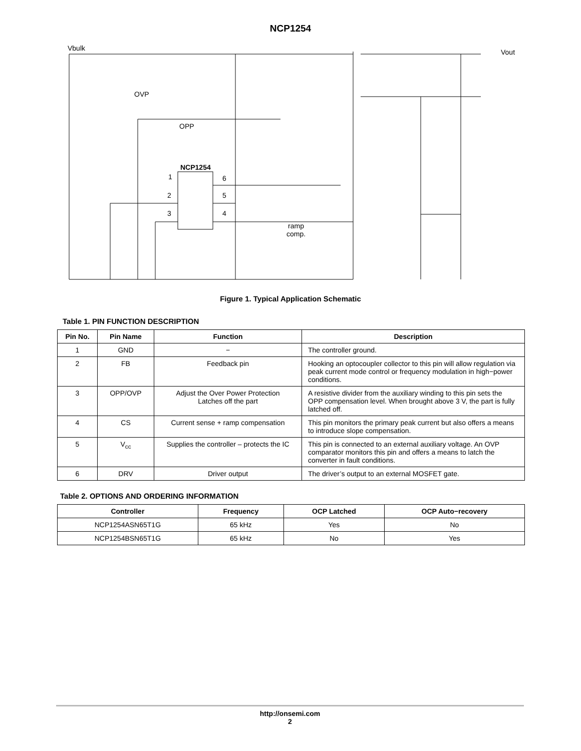NCP1254
Vbulk Vout
OVP
OPP
NCP1254
1
2
3
6
5
4
ramp
comp.
Figure 1. Typical Application Schematic
Table 1. PIN FUNCTION DESCRIPTION
| Pin No. | Pin Name | Function | Description |
| --- | --- | --- | --- |
| 1 | GND | − | The controller ground. |
| 2 | FB | Feedback pin | Hooking an optocoupler collector to this pin will allow regulation via peak current mode control or frequency modulation in high−power conditions. |
| 3 | OPP/OVP | Adjust the Over Power Protection Latches off the part | A resistive divider from the auxiliary winding to this pin sets the OPP compensation level. When brought above 3 V, the part is fully latched off. |
| 4 | CS | Current sense + ramp compensation | This pin monitors the primary peak current but also offers a means to introduce slope compensation. |
| 5 | V<sub>cc</sub> | Supplies the controller – protects the IC | This pin is connected to an external auxiliary voltage. An OVP comparator monitors this pin and offers a means to latch the converter in fault conditions. |
| 6 | DRV | Driver output | The driver’s output to an external MOSFET gate. |
Table 2. OPTIONS AND ORDERING INFORMATION
| Controller | Frequency | OCP Latched | OCP Auto−recovery |
| --- | --- | --- | --- |
| NCP1254ASN65T1G | 65 kHz | Yes | No |
| NCP1254BSN65T1G | 65 kHz | No | Yes |
http://onsemi.com
2